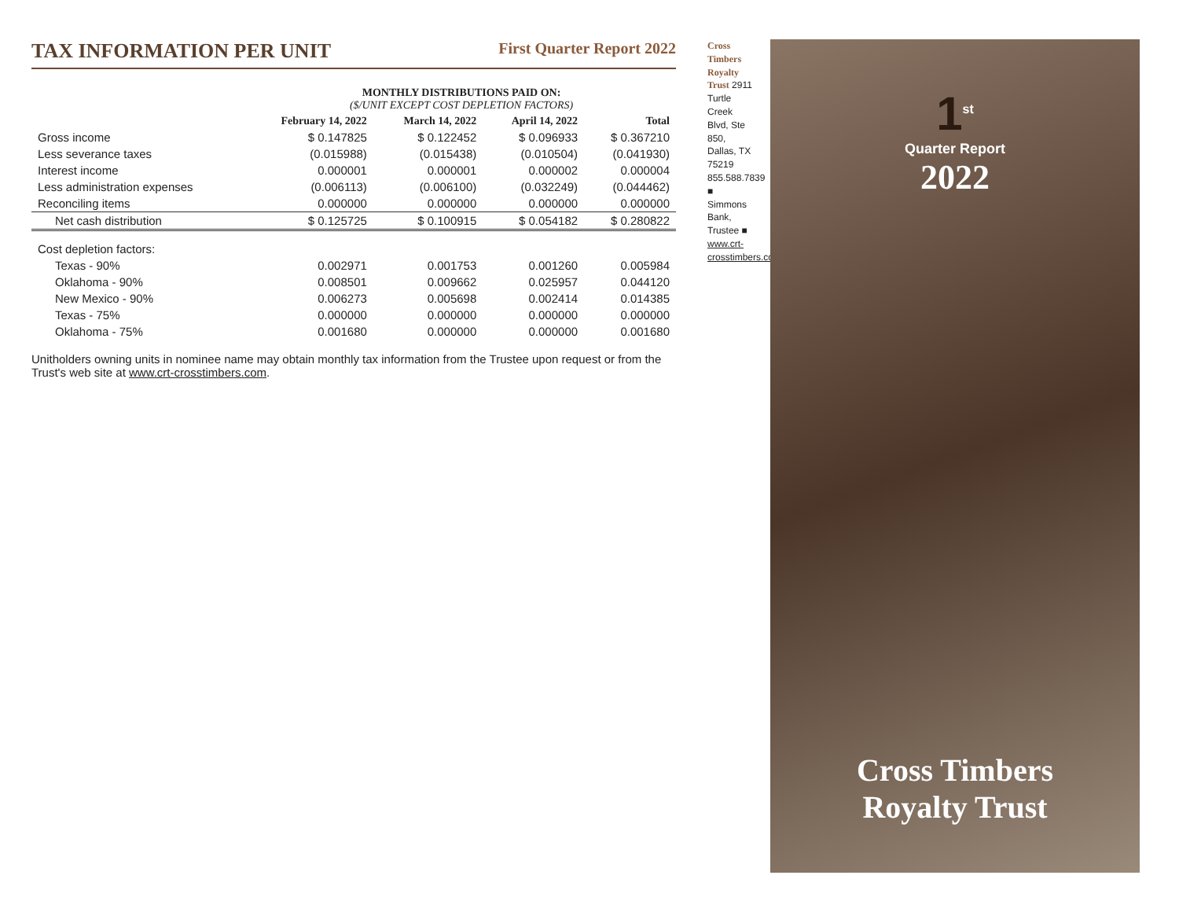TAX INFORMATION PER UNIT First Quarter Report 2022
| | MONTHLY DISTRIBUTIONS PAID ON: ($/UNIT EXCEPT COST DEPLETION FACTORS) | | | |
| --- | --- | --- | --- | --- |
| | February 14, 2022 | March 14, 2022 | April 14, 2022 | Total |
| Gross income | $ 0.147825 | $ 0.122452 | $ 0.096933 | $ 0.367210 |
| Less severance taxes | (0.015988) | (0.015438) | (0.010504) | (0.041930) |
| Interest income | 0.000001 | 0.000001 | 0.000002 | 0.000004 |
| Less administration expenses | (0.006113) | (0.006100) | (0.032249) | (0.044462) |
| Reconciling items | 0.000000 | 0.000000 | 0.000000 | 0.000000 |
| Net cash distribution | $ 0.125725 | $ 0.100915 | $ 0.054182 | $ 0.280822 |
| Cost depletion factors: | | | | |
| Texas - 90% | 0.002971 | 0.001753 | 0.001260 | 0.005984 |
| Oklahoma - 90% | 0.008501 | 0.009662 | 0.025957 | 0.044120 |
| New Mexico - 90% | 0.006273 | 0.005698 | 0.002414 | 0.014385 |
| Texas - 75% | 0.000000 | 0.000000 | 0.000000 | 0.000000 |
| Oklahoma - 75% | 0.001680 | 0.000000 | 0.000000 | 0.001680 |
Unitholders owning units in nominee name may obtain monthly tax information from the Trustee upon request or from the Trust's web site at www.crt-crosstimbers.com.
Cross Timbers Royalty Trust 2911 Turtle Creek Blvd, Ste 850, Dallas, TX 75219 855.588.7839 ■ Simmons Bank, Trustee ■ www.crt-crosstimbers.com
1<sup>st</sup>
Quarter Report
2022
Cross Timbers
Royalty Trust